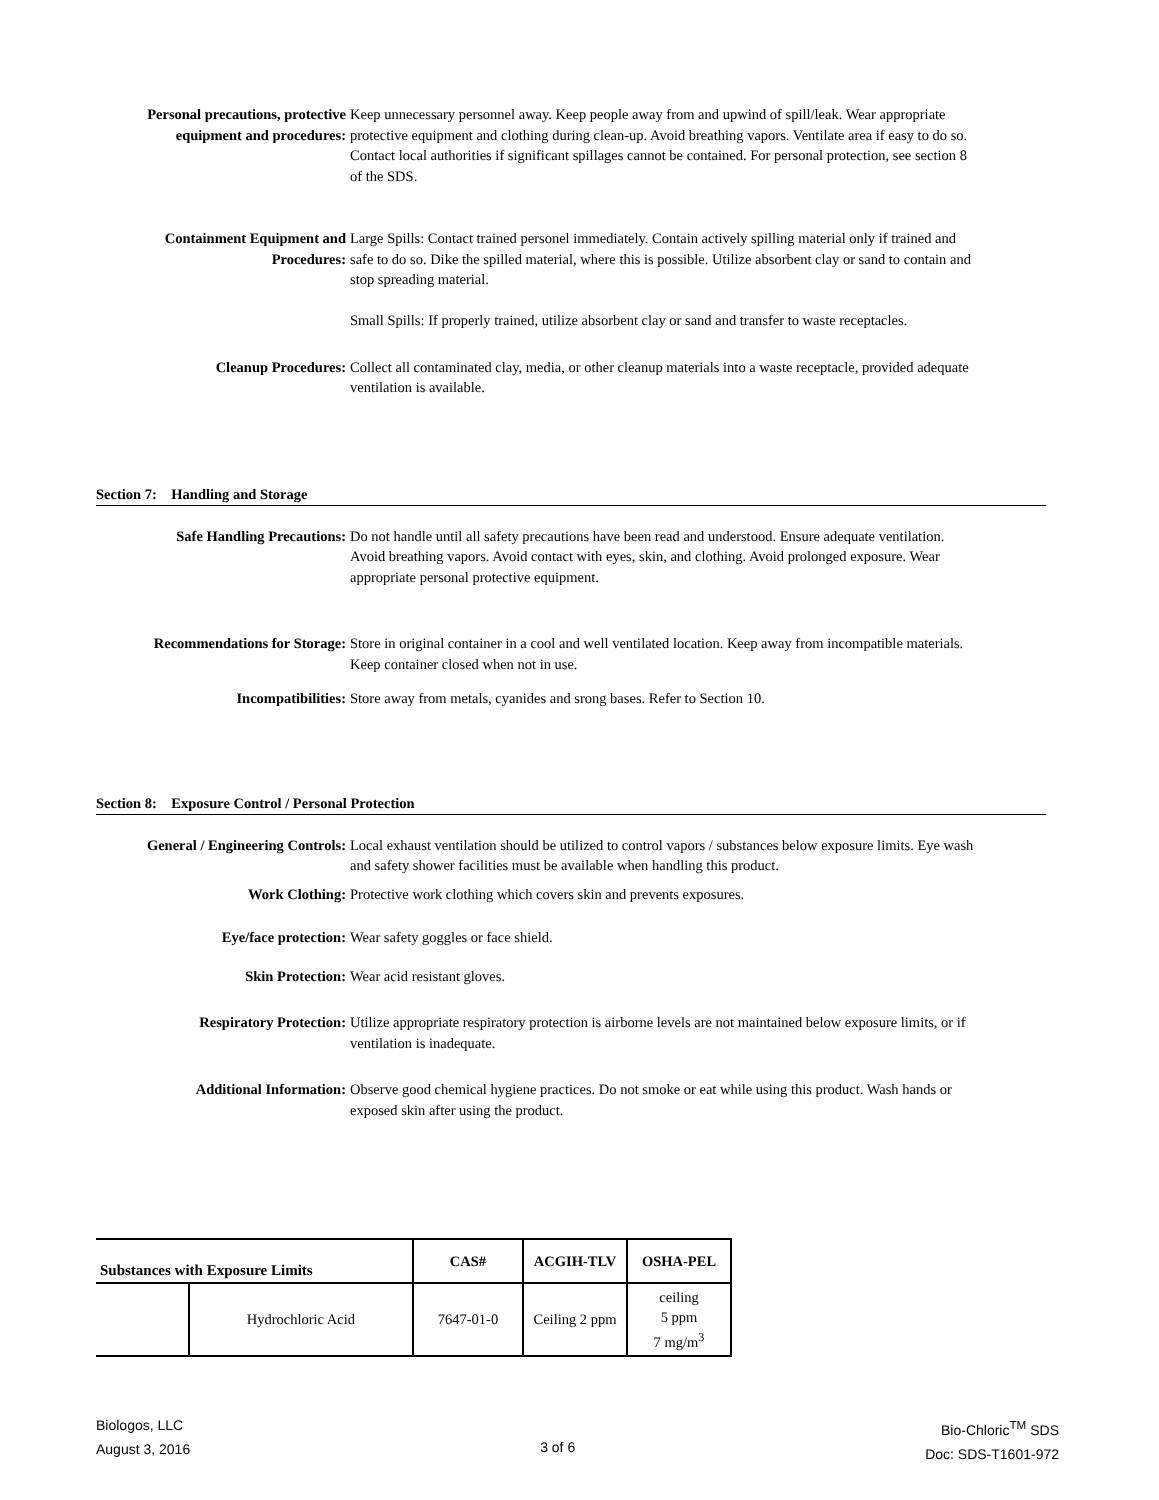Personal precautions, protective equipment and procedures:
Keep unnecessary personnel away. Keep people away from and upwind of spill/leak. Wear appropriate protective equipment and clothing during clean-up. Avoid breathing vapors. Ventilate area if easy to do so. Contact local authorities if significant spillages cannot be contained. For personal protection, see section 8 of the SDS.
Containment Equipment and Procedures:
Large Spills: Contact trained personel immediately. Contain actively spilling material only if trained and safe to do so. Dike the spilled material, where this is possible. Utilize absorbent clay or sand to contain and stop spreading material.
Small Spills: If properly trained, utilize absorbent clay or sand and transfer to waste receptacles.
Cleanup Procedures: Collect all contaminated clay, media, or other cleanup materials into a waste receptacle, provided adequate ventilation is available.
Section 7: Handling and Storage
Safe Handling Precautions: Do not handle until all safety precautions have been read and understood. Ensure adequate ventilation. Avoid breathing vapors. Avoid contact with eyes, skin, and clothing. Avoid prolonged exposure. Wear appropriate personal protective equipment.
Recommendations for Storage: Store in original container in a cool and well ventilated location. Keep away from incompatible materials. Keep container closed when not in use.
Incompatibilities: Store away from metals, cyanides and srong bases. Refer to Section 10.
Section 8: Exposure Control / Personal Protection
General / Engineering Controls:
Local exhaust ventilation should be utilized to control vapors / substances below exposure limits. Eye wash and safety shower facilities must be available when handling this product.
Work Clothing: Protective work clothing which covers skin and prevents exposures.
Eye/face protection: Wear safety goggles or face shield.
Skin Protection: Wear acid resistant gloves.
Respiratory Protection: Utilize appropriate respiratory protection is airborne levels are not maintained below exposure limits, or if ventilation is inadequate.
Additional Information: Observe good chemical hygiene practices. Do not smoke or eat while using this product. Wash hands or exposed skin after using the product.
| Substances with Exposure Limits | | CAS# | ACGIH-TLV | OSHA-PEL |
| --- | --- | --- | --- | --- |
| | Hydrochloric Acid | 7647-01-0 | Ceiling 2 ppm | ceiling 5 ppm 7 mg/m<sup>3</sup> |
Biologos, LLC
August 3, 2016
3 of 6
Bio-Chloric<sup>TM</sup> SDS
Doc: SDS-T1601-972